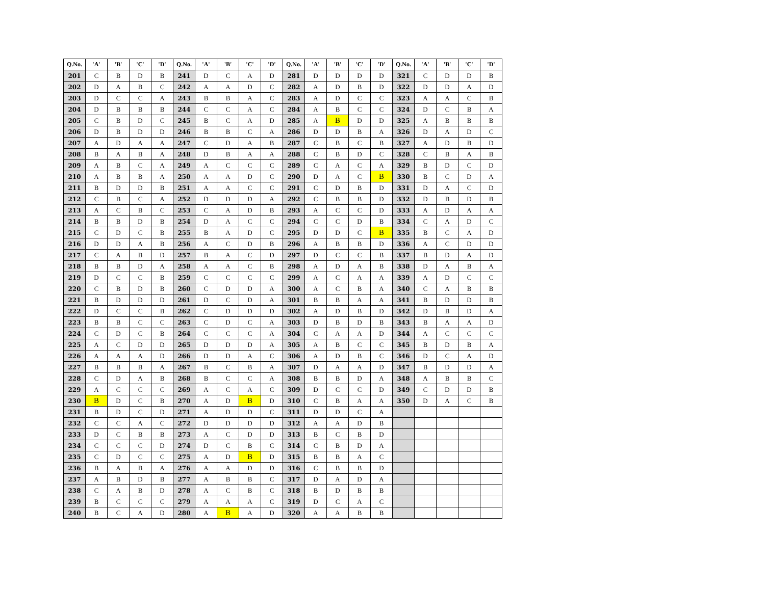| Q.No. | 'A' | 'B' | 'C' | 'D' | Q.No. | 'A' | 'B' | 'C' | 'D' | Q.No. | 'A' | 'B' | 'C' | 'D' | Q.No. | 'A' | 'B' | 'C' | 'D' |
| --- | --- | --- | --- | --- | --- | --- | --- | --- | --- | --- | --- | --- | --- | --- | --- | --- | --- | --- | --- |
| 201 | C | B | D | B | 241 | D | C | A | D | 281 | D | D | D | D | 321 | C | D | D | B |
| 202 | D | A | B | C | 242 | A | A | D | C | 282 | A | D | B | D | 322 | D | D | A | D |
| 203 | D | C | C | A | 243 | B | B | A | C | 283 | A | D | C | C | 323 | A | A | C | B |
| 204 | D | B | B | B | 244 | C | C | A | C | 284 | A | B | C | C | 324 | D | C | B | A |
| 205 | C | B | D | C | 245 | B | C | A | D | 285 | A | B | D | D | 325 | A | B | B | B |
| 206 | D | B | D | D | 246 | B | B | C | A | 286 | D | D | B | A | 326 | D | A | D | C |
| 207 | A | D | A | A | 247 | C | D | A | B | 287 | C | B | C | B | 327 | A | D | B | D |
| 208 | B | A | B | A | 248 | D | B | A | A | 288 | C | B | D | C | 328 | C | B | A | B |
| 209 | A | B | C | A | 249 | A | C | C | C | 289 | C | A | C | A | 329 | B | D | C | D |
| 210 | A | B | B | A | 250 | A | A | D | C | 290 | D | A | C | B | 330 | B | C | D | A |
| 211 | B | D | D | B | 251 | A | A | C | C | 291 | C | D | B | D | 331 | D | A | C | D |
| 212 | C | B | C | A | 252 | D | D | D | A | 292 | C | B | B | D | 332 | D | B | D | B |
| 213 | A | C | B | C | 253 | C | A | D | B | 293 | A | C | C | D | 333 | A | D | A | A |
| 214 | B | B | D | B | 254 | D | A | C | C | 294 | C | C | D | B | 334 | C | A | D | C |
| 215 | C | D | C | B | 255 | B | A | D | C | 295 | D | D | C | B | 335 | B | C | A | D |
| 216 | D | D | A | B | 256 | A | C | D | B | 296 | A | B | B | D | 336 | A | C | D | D |
| 217 | C | A | B | D | 257 | B | A | C | D | 297 | D | C | C | B | 337 | B | D | A | D |
| 218 | B | B | D | A | 258 | A | A | C | B | 298 | A | D | A | B | 338 | D | A | B | A |
| 219 | D | C | C | B | 259 | C | C | C | C | 299 | A | C | A | A | 339 | A | D | C | C |
| 220 | C | B | D | B | 260 | C | D | D | A | 300 | A | C | B | A | 340 | C | A | B | B |
| 221 | B | D | D | D | 261 | D | C | D | A | 301 | B | B | A | A | 341 | B | D | D | B |
| 222 | D | C | C | B | 262 | C | D | D | D | 302 | A | D | B | D | 342 | D | B | D | A |
| 223 | B | B | C | C | 263 | C | D | C | A | 303 | D | B | D | B | 343 | B | A | A | D |
| 224 | C | D | C | B | 264 | C | C | C | A | 304 | C | A | A | D | 344 | A | C | C | C |
| 225 | A | C | D | D | 265 | D | D | D | A | 305 | A | B | C | C | 345 | B | D | B | A |
| 226 | A | A | A | D | 266 | D | D | A | C | 306 | A | D | B | C | 346 | D | C | A | D |
| 227 | B | B | B | A | 267 | B | C | B | A | 307 | D | A | A | D | 347 | B | D | D | A |
| 228 | C | D | A | B | 268 | B | C | C | A | 308 | B | B | D | A | 348 | A | B | B | C |
| 229 | A | C | C | C | 269 | A | C | A | C | 309 | D | C | C | D | 349 | C | D | D | B |
| 230 | B | D | C | B | 270 | A | D | B | D | 310 | C | B | A | A | 350 | D | A | C | B |
| 231 | B | D | C | D | 271 | A | D | D | C | 311 | D | D | C | A | | | | | |
| 232 | C | C | A | C | 272 | D | D | D | D | 312 | A | A | D | B | | | | | |
| 233 | D | C | B | B | 273 | A | C | D | D | 313 | B | C | B | D | | | | | |
| 234 | C | C | C | D | 274 | D | C | B | C | 314 | C | B | D | A | | | | | |
| 235 | C | D | C | C | 275 | A | D | B | D | 315 | B | B | A | C | | | | | |
| 236 | B | A | B | A | 276 | A | A | D | D | 316 | C | B | B | D | | | | | |
| 237 | A | B | D | B | 277 | A | B | B | C | 317 | D | A | D | A | | | | | |
| 238 | C | A | B | D | 278 | A | C | B | C | 318 | B | D | B | B | | | | | |
| 239 | B | C | C | C | 279 | A | A | A | C | 319 | D | C | A | C | | | | | |
| 240 | B | C | A | D | 280 | A | B | A | D | 320 | A | A | B | B | | | | | |